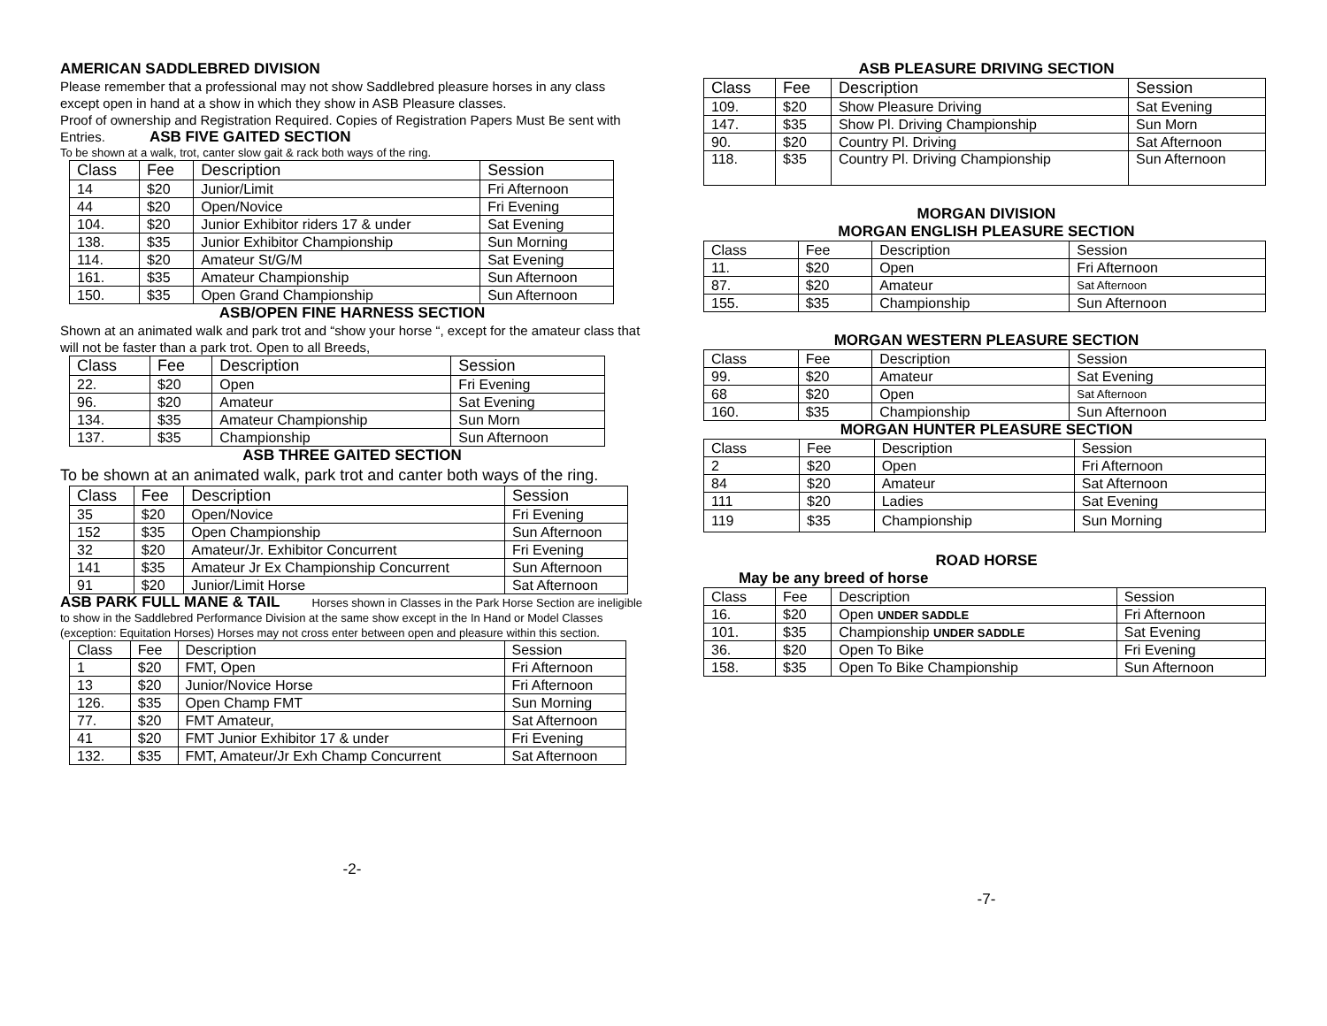AMERICAN SADDLEBRED DIVISION
Please remember that a professional may not show Saddlebred pleasure horses in any class except open in hand at a show in which they show in ASB Pleasure classes.
Proof of ownership and Registration Required. Copies of Registration Papers Must Be sent with Entries. ASB FIVE GAITED SECTION
To be shown at a walk, trot, canter slow gait & rack both ways of the ring.
| Class | Fee | Description | Session |
| --- | --- | --- | --- |
| 14 | $20 | Junior/Limit | Fri Afternoon |
| 44 | $20 | Open/Novice | Fri Evening |
| 104. | $20 | Junior Exhibitor riders 17 & under | Sat Evening |
| 138. | $35 | Junior Exhibitor Championship | Sun Morning |
| 114. | $20 | Amateur St/G/M | Sat Evening |
| 161. | $35 | Amateur Championship | Sun Afternoon |
| 150. | $35 | Open Grand Championship | Sun Afternoon |
ASB/OPEN FINE HARNESS SECTION
Shown at an animated walk and park trot and “show your horse “, except for the amateur class that will not be faster than a park trot. Open to all Breeds,
| Class | Fee | Description | Session |
| --- | --- | --- | --- |
| 22. | $20 | Open | Fri Evening |
| 96. | $20 | Amateur | Sat Evening |
| 134. | $35 | Amateur Championship | Sun Morn |
| 137. | $35 | Championship | Sun Afternoon |
ASB THREE GAITED SECTION
To be shown at an animated walk, park trot and canter both ways of the ring.
| Class | Fee | Description | Session |
| --- | --- | --- | --- |
| 35 | $20 | Open/Novice | Fri Evening |
| 152 | $35 | Open Championship | Sun Afternoon |
| 32 | $20 | Amateur/Jr. Exhibitor Concurrent | Fri Evening |
| 141 | $35 | Amateur Jr Ex Championship Concurrent | Sun Afternoon |
| 91 | $20 | Junior/Limit Horse | Sat Afternoon |
ASB PARK FULL MANE & TAIL Horses shown in Classes in the Park Horse Section are ineligible to show in the Saddlebred Performance Division at the same show except in the In Hand or Model Classes (exception: Equitation Horses) Horses may not cross enter between open and pleasure within this section.
| Class | Fee | Description | Session |
| 1 | $20 | FMT, Open | Fri Afternoon |
| 13 | $20 | Junior/Novice Horse | Fri Afternoon |
| 126. | $35 | Open Champ FMT | Sun Morning |
| 77. | $20 | FMT Amateur, | Sat Afternoon |
| 41 | $20 | FMT Junior Exhibitor 17 & under | Fri Evening |
| 132. | $35 | FMT, Amateur/Jr Exh Champ Concurrent | Sat Afternoon |
-2-
ASB PLEASURE DRIVING SECTION
| Class | Fee | Description | Session |
| --- | --- | --- | --- |
| 109. | $20 | Show Pleasure Driving | Sat Evening |
| 147. | $35 | Show Pl. Driving Championship | Sun Morn |
| 90. | $20 | Country Pl. Driving | Sat Afternoon |
| 118. | $35 | Country Pl. Driving Championship | Sun Afternoon |
MORGAN DIVISION
MORGAN ENGLISH PLEASURE SECTION
| Class | Fee | Description | Session |
| 11. | $20 | Open | Fri Afternoon |
| 87. | $20 | Amateur | Sat Afternoon |
| 155. | $35 | Championship | Sun Afternoon |
MORGAN WESTERN PLEASURE SECTION
| Class | Fee | Description | Session |
| 99. | $20 | Amateur | Sat Evening |
| 68 | $20 | Open | Sat Afternoon |
| 160. | $35 | Championship | Sun Afternoon |
MORGAN HUNTER PLEASURE SECTION
| Class | Fee | Description | Session |
| 2 | $20 | Open | Fri Afternoon |
| 84 | $20 | Amateur | Sat Afternoon |
| 111 | $20 | Ladies | Sat Evening |
| 119 | $35 | Championship | Sun Morning |
ROAD HORSE
May be any breed of horse
| Class | Fee | Description | Session |
| 16. | $20 | Open UNDER SADDLE | Fri Afternoon |
| 101. | $35 | Championship UNDER SADDLE | Sat Evening |
| 36. | $20 | Open To Bike | Fri Evening |
| 158. | $35 | Open To Bike Championship | Sun Afternoon |
-7-